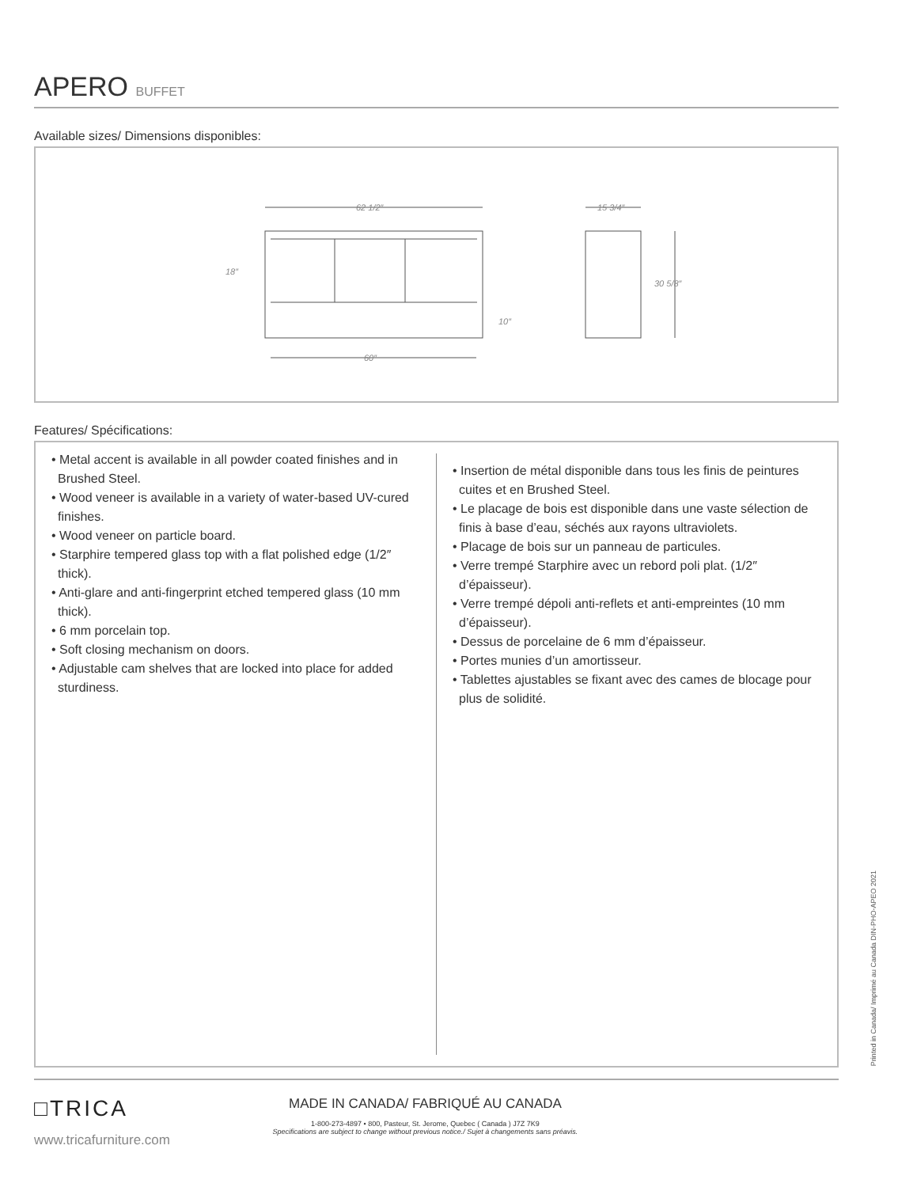APERO BUFFET
Available sizes/ Dimensions disponibles:
62 1/2″
18″
10″
60″
15 3/4″
30 5/8″
Features/ Spécifications:
• Metal accent is available in all powder coated finishes and in Brushed Steel.
• Wood veneer is available in a variety of water-based UV-cured finishes.
• Wood veneer on particle board.
• Starphire tempered glass top with a flat polished edge (1/2″ thick).
• Anti-glare and anti-fingerprint etched tempered glass (10 mm thick).
• 6 mm porcelain top.
• Soft closing mechanism on doors.
• Adjustable cam shelves that are locked into place for added sturdiness.
• Insertion de métal disponible dans tous les finis de peintures cuites et en Brushed Steel.
• Le placage de bois est disponible dans une vaste sélection de finis à base d’eau, séchés aux rayons ultraviolets.
• Placage de bois sur un panneau de particules.
• Verre trempé Starphire avec un rebord poli plat. (1/2″ d’épaisseur).
• Verre trempé dépoli anti-reflets et anti-empreintes (10 mm d’épaisseur).
• Dessus de porcelaine de 6 mm d’épaisseur.
• Portes munies d’un amortisseur.
• Tablettes ajustables se fixant avec des cames de blocage pour plus de solidité.
□TRICA
www.tricafurniture.com
MADE IN CANADA/ FABRIQUÉ AU CANADA
1-800-273-4897 • 800, Pasteur, St. Jerome, Quebec ( Canada ) J7Z 7K9
Specifications are subject to change without previous notice./ Sujet à changements sans préavis.
Printed in Canada/ Imprimé au Canada DIN-PHO-APEO 2021